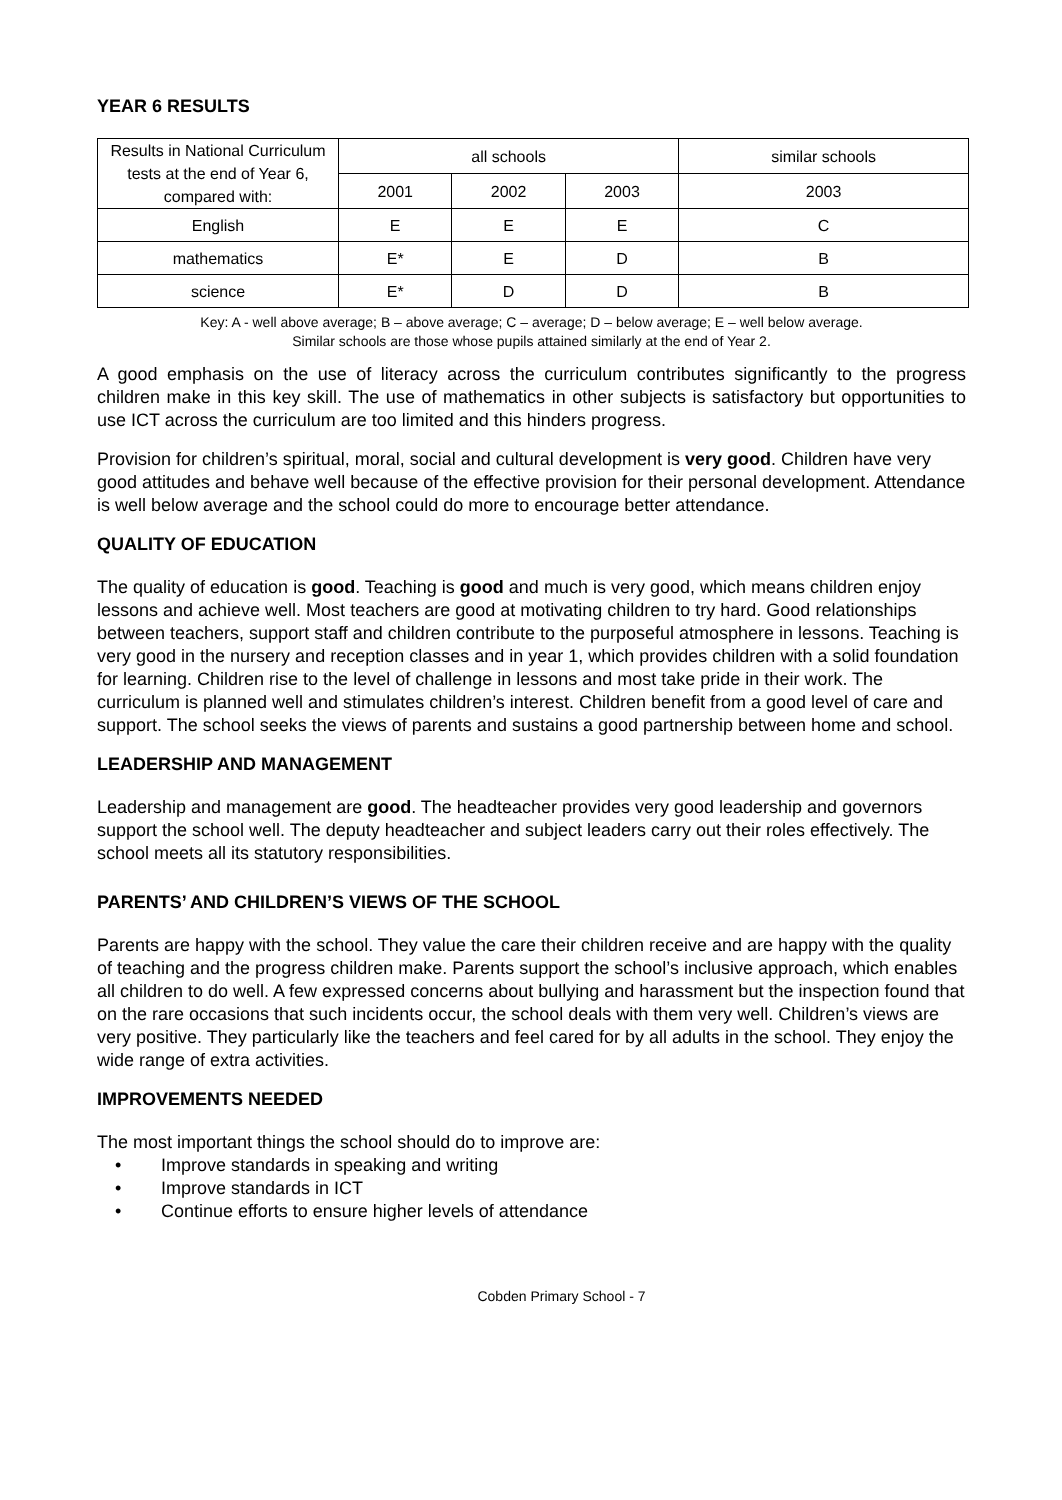YEAR 6 RESULTS
| Results in National Curriculum tests at the end of Year 6, compared with: | all schools | | | similar schools |
| --- | --- | --- | --- | --- |
| | 2001 | 2002 | 2003 | 2003 |
| English | E | E | E | C |
| mathematics | E* | E | D | B |
| science | E* | D | D | B |
Key: A - well above average; B – above average; C – average; D – below average; E – well below average.
Similar schools are those whose pupils attained similarly at the end of Year 2.
A good emphasis on the use of literacy across the curriculum contributes significantly to the progress children make in this key skill. The use of mathematics in other subjects is satisfactory but opportunities to use ICT across the curriculum are too limited and this hinders progress.
Provision for children’s spiritual, moral, social and cultural development is very good. Children have very good attitudes and behave well because of the effective provision for their personal development. Attendance is well below average and the school could do more to encourage better attendance.
QUALITY OF EDUCATION
The quality of education is good. Teaching is good and much is very good, which means children enjoy lessons and achieve well. Most teachers are good at motivating children to try hard. Good relationships between teachers, support staff and children contribute to the purposeful atmosphere in lessons. Teaching is very good in the nursery and reception classes and in year 1, which provides children with a solid foundation for learning. Children rise to the level of challenge in lessons and most take pride in their work. The curriculum is planned well and stimulates children’s interest. Children benefit from a good level of care and support. The school seeks the views of parents and sustains a good partnership between home and school.
LEADERSHIP AND MANAGEMENT
Leadership and management are good. The headteacher provides very good leadership and governors support the school well. The deputy headteacher and subject leaders carry out their roles effectively. The school meets all its statutory responsibilities.
PARENTS’ AND CHILDREN’S VIEWS OF THE SCHOOL
Parents are happy with the school. They value the care their children receive and are happy with the quality of teaching and the progress children make. Parents support the school’s inclusive approach, which enables all children to do well. A few expressed concerns about bullying and harassment but the inspection found that on the rare occasions that such incidents occur, the school deals with them very well. Children’s views are very positive. They particularly like the teachers and feel cared for by all adults in the school. They enjoy the wide range of extra activities.
IMPROVEMENTS NEEDED
The most important things the school should do to improve are:
• Improve standards in speaking and writing
• Improve standards in ICT
• Continue efforts to ensure higher levels of attendance
Cobden Primary School - 7